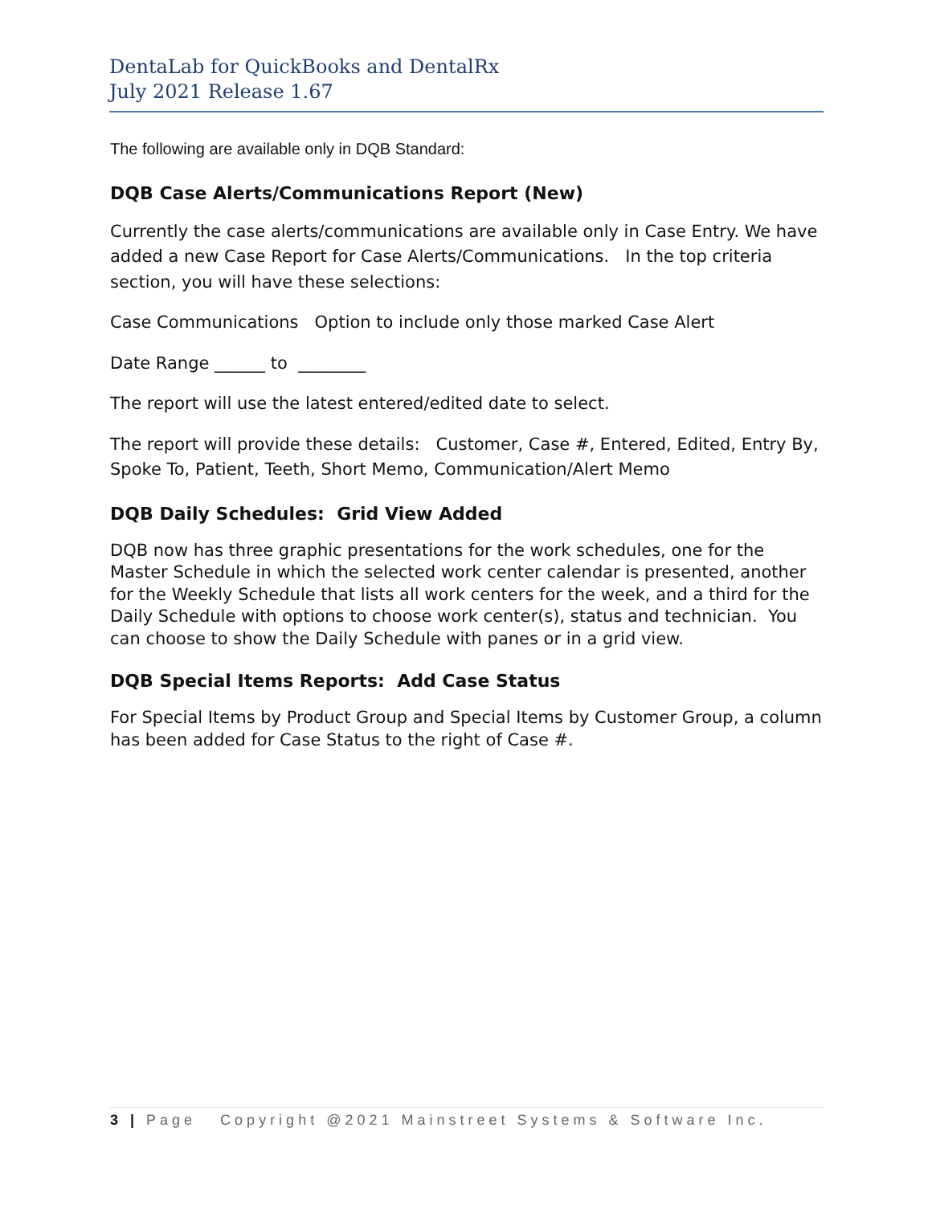DentaLab for QuickBooks and DentalRx
July 2021 Release 1.67
The following are available only in DQB Standard:
DQB Case Alerts/Communications Report (New)
Currently the case alerts/communications are available only in Case Entry. We have added a new Case Report for Case Alerts/Communications. In the top criteria section, you will have these selections:
Case Communications Option to include only those marked Case Alert
Date Range ______ to ________
The report will use the latest entered/edited date to select.
The report will provide these details: Customer, Case #, Entered, Edited, Entry By, Spoke To, Patient, Teeth, Short Memo, Communication/Alert Memo
DQB Daily Schedules: Grid View Added
DQB now has three graphic presentations for the work schedules, one for the Master Schedule in which the selected work center calendar is presented, another for the Weekly Schedule that lists all work centers for the week, and a third for the Daily Schedule with options to choose work center(s), status and technician. You can choose to show the Daily Schedule with panes or in a grid view.
DQB Special Items Reports: Add Case Status
For Special Items by Product Group and Special Items by Customer Group, a column has been added for Case Status to the right of Case #.
3 | Page Copyright @2021 Mainstreet Systems & Software Inc.